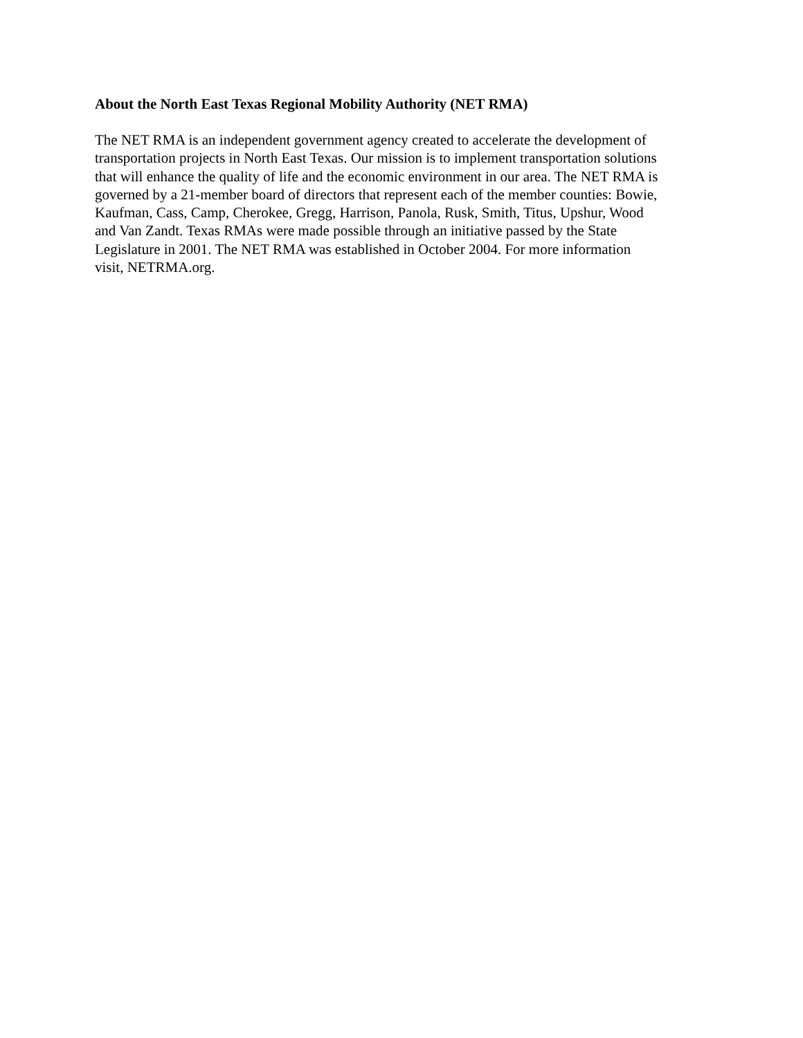About the North East Texas Regional Mobility Authority (NET RMA)
The NET RMA is an independent government agency created to accelerate the development of
transportation projects in North East Texas. Our mission is to implement transportation solutions
that will enhance the quality of life and the economic environment in our area. The NET RMA is
governed by a 21-member board of directors that represent each of the member counties: Bowie,
Kaufman, Cass, Camp, Cherokee, Gregg, Harrison, Panola, Rusk, Smith, Titus, Upshur, Wood
and Van Zandt. Texas RMAs were made possible through an initiative passed by the State
Legislature in 2001. The NET RMA was established in October 2004. For more information
visit, NETRMA.org.